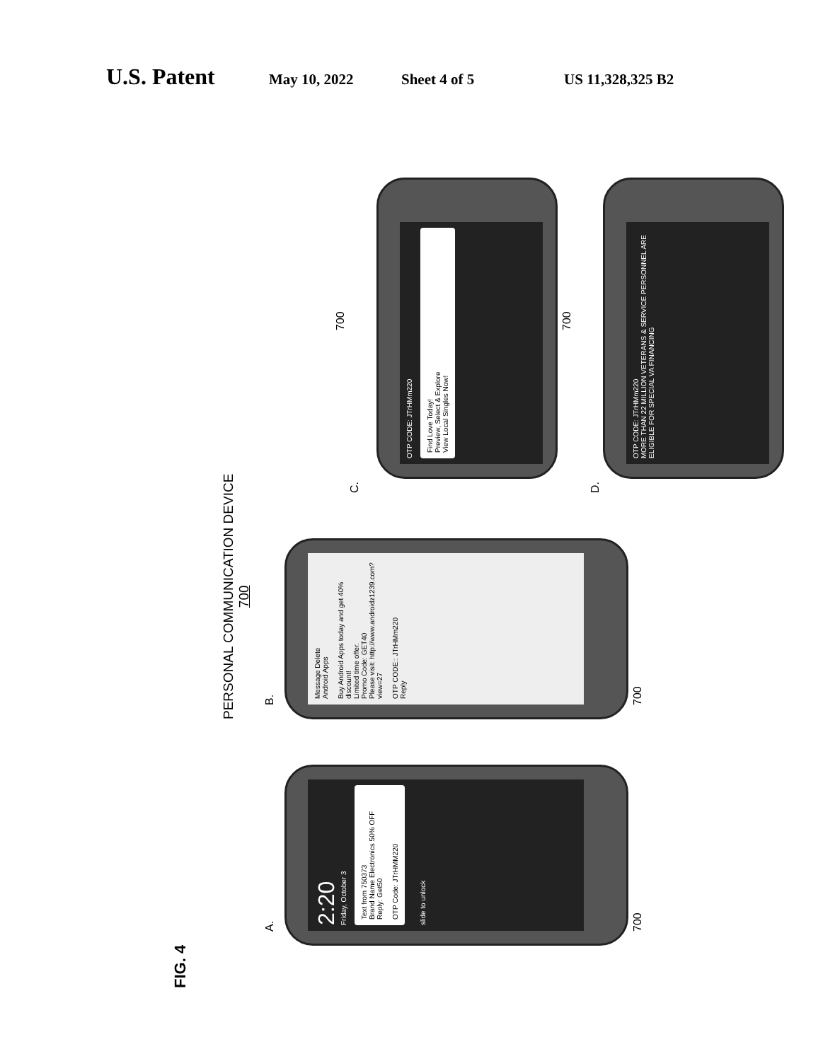U.S. Patent May 10, 2022 Sheet 4 of 5 US 11,328,325 B2
FIG. 4
PERSONAL COMMUNICATION DEVICE
700
A.
2:20
Friday, October 3
Text from 750373
Brand Name Electronics 50% OFF
Reply: Get50
OTP Code: JTrHMM220
slide to unlock
700
B.
Message Delete
Android Apps
Buy Android Apps today and get 40% discount!
Limited time offer.
Promo Code: GET40
Please visit: http://www.androidz1239.com?view=27
OTP CODE:: JTrHMm220
Reply
700
C.
700
OTP CODE: JTrHMm220
Find Love Today!
Preview, Select & Explore
View Local Singles Now!
D.
700
OTP CODE: JTrHMm220
MORE THAN 22 MILLION VETERANS & SERVICE PERSONNEL ARE ELIGIBLE FOR SPECIAL VA FINANCING